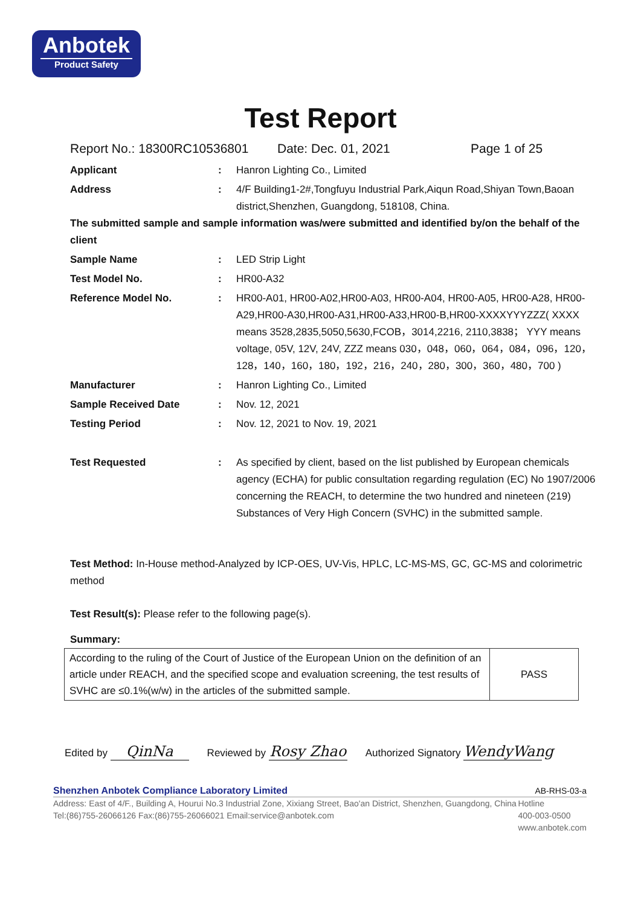Anbotek
Product Safety
Test Report
Report No.: 18300RC10536801 Date: Dec. 01, 2021 Page 1 of 25
Applicant : Hanron Lighting Co., Limited
Address : 4/F Building1-2#,Tongfuyu Industrial Park,Aiqun Road,Shiyan Town,Baoan district,Shenzhen, Guangdong, 518108, China.
The submitted sample and sample information was/were submitted and identified by/on the behalf of the client
Sample Name : LED Strip Light
Test Model No. : HR00-A32
Reference Model No. : HR00-A01, HR00-A02,HR00-A03, HR00-A04, HR00-A05, HR00-A28, HR00-A29,HR00-A30,HR00-A31,HR00-A33,HR00-B,HR00-XXXXYYYZZZ( XXXX means 3528,2835,5050,5630,FCOB，3014,2216, 2110,3838； YYY means voltage, 05V, 12V, 24V, ZZZ means 030，048，060，064，084，096，120，128，140，160，180，192，216，240，280，300，360，480，700 )
Manufacturer : Hanron Lighting Co., Limited
Sample Received Date : Nov. 12, 2021
Testing Period : Nov. 12, 2021 to Nov. 19, 2021
Test Requested : As specified by client, based on the list published by European chemicals agency (ECHA) for public consultation regarding regulation (EC) No 1907/2006 concerning the REACH, to determine the two hundred and nineteen (219) Substances of Very High Concern (SVHC) in the submitted sample.
Test Method: In-House method-Analyzed by ICP-OES, UV-Vis, HPLC, LC-MS-MS, GC, GC-MS and colorimetric method
Test Result(s): Please refer to the following page(s).
Summary:
| According to the ruling of the Court of Justice of the European Union on the definition of an article under REACH, and the specified scope and evaluation screening, the test results of SVHC are ≤0.1%(w/w) in the articles of the submitted sample. | PASS |
Edited by QinNa
Reviewed by Rosy Zhao
Authorized Signatory WendyWang
Shenzhen Anbotek Compliance Laboratory Limited AB-RHS-03-a
Address: East of 4/F., Building A, Hourui No.3 Industrial Zone, Xixiang Street, Bao'an District, Shenzhen, Guangdong, China
Tel:(86)755-26066126 Fax:(86)755-26066021 Email:service@anbotek.com
Hotline
400-003-0500
www.anbotek.com